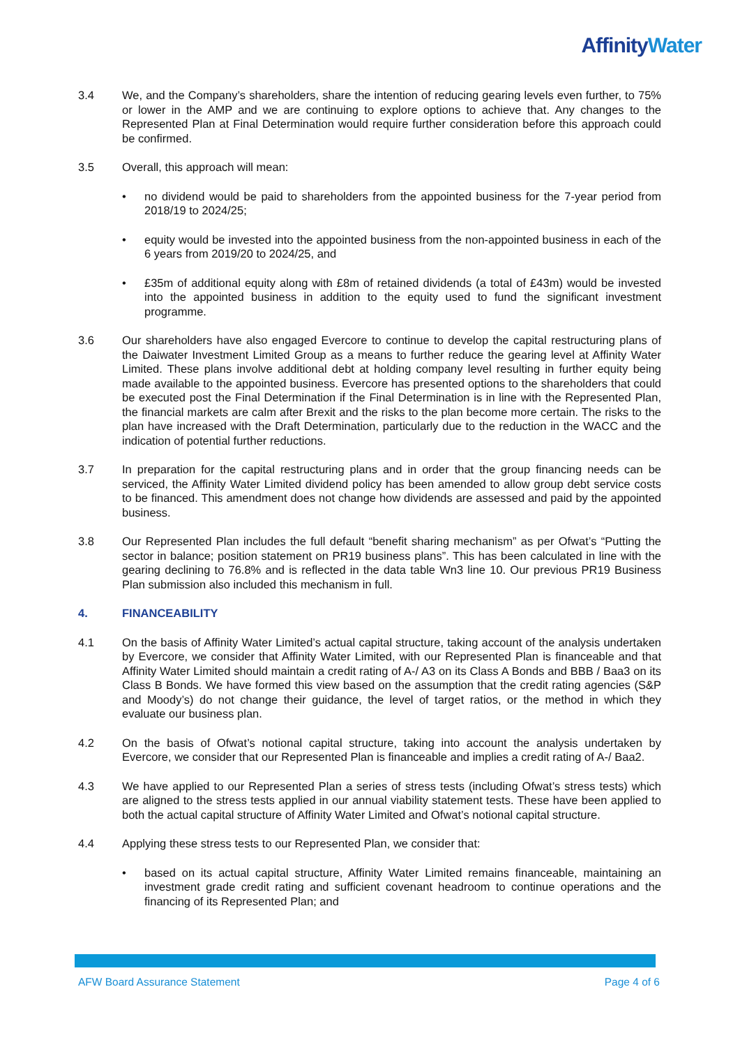Affinity Water
3.4 We, and the Company’s shareholders, share the intention of reducing gearing levels even further, to 75% or lower in the AMP and we are continuing to explore options to achieve that. Any changes to the Represented Plan at Final Determination would require further consideration before this approach could be confirmed.
3.5 Overall, this approach will mean:
• no dividend would be paid to shareholders from the appointed business for the 7-year period from 2018/19 to 2024/25;
• equity would be invested into the appointed business from the non-appointed business in each of the 6 years from 2019/20 to 2024/25, and
• £35m of additional equity along with £8m of retained dividends (a total of £43m) would be invested into the appointed business in addition to the equity used to fund the significant investment programme.
3.6 Our shareholders have also engaged Evercore to continue to develop the capital restructuring plans of the Daiwater Investment Limited Group as a means to further reduce the gearing level at Affinity Water Limited. These plans involve additional debt at holding company level resulting in further equity being made available to the appointed business. Evercore has presented options to the shareholders that could be executed post the Final Determination if the Final Determination is in line with the Represented Plan, the financial markets are calm after Brexit and the risks to the plan become more certain. The risks to the plan have increased with the Draft Determination, particularly due to the reduction in the WACC and the indication of potential further reductions.
3.7 In preparation for the capital restructuring plans and in order that the group financing needs can be serviced, the Affinity Water Limited dividend policy has been amended to allow group debt service costs to be financed. This amendment does not change how dividends are assessed and paid by the appointed business.
3.8 Our Represented Plan includes the full default “benefit sharing mechanism” as per Ofwat’s “Putting the sector in balance; position statement on PR19 business plans”. This has been calculated in line with the gearing declining to 76.8% and is reflected in the data table Wn3 line 10. Our previous PR19 Business Plan submission also included this mechanism in full.
4. FINANCEABILITY
4.1 On the basis of Affinity Water Limited’s actual capital structure, taking account of the analysis undertaken by Evercore, we consider that Affinity Water Limited, with our Represented Plan is financeable and that Affinity Water Limited should maintain a credit rating of A-/ A3 on its Class A Bonds and BBB / Baa3 on its Class B Bonds. We have formed this view based on the assumption that the credit rating agencies (S&P and Moody’s) do not change their guidance, the level of target ratios, or the method in which they evaluate our business plan.
4.2 On the basis of Ofwat’s notional capital structure, taking into account the analysis undertaken by Evercore, we consider that our Represented Plan is financeable and implies a credit rating of A-/ Baa2.
4.3 We have applied to our Represented Plan a series of stress tests (including Ofwat’s stress tests) which are aligned to the stress tests applied in our annual viability statement tests. These have been applied to both the actual capital structure of Affinity Water Limited and Ofwat’s notional capital structure.
4.4 Applying these stress tests to our Represented Plan, we consider that:
• based on its actual capital structure, Affinity Water Limited remains financeable, maintaining an investment grade credit rating and sufficient covenant headroom to continue operations and the financing of its Represented Plan; and
AFW Board Assurance Statement Page 4 of 6